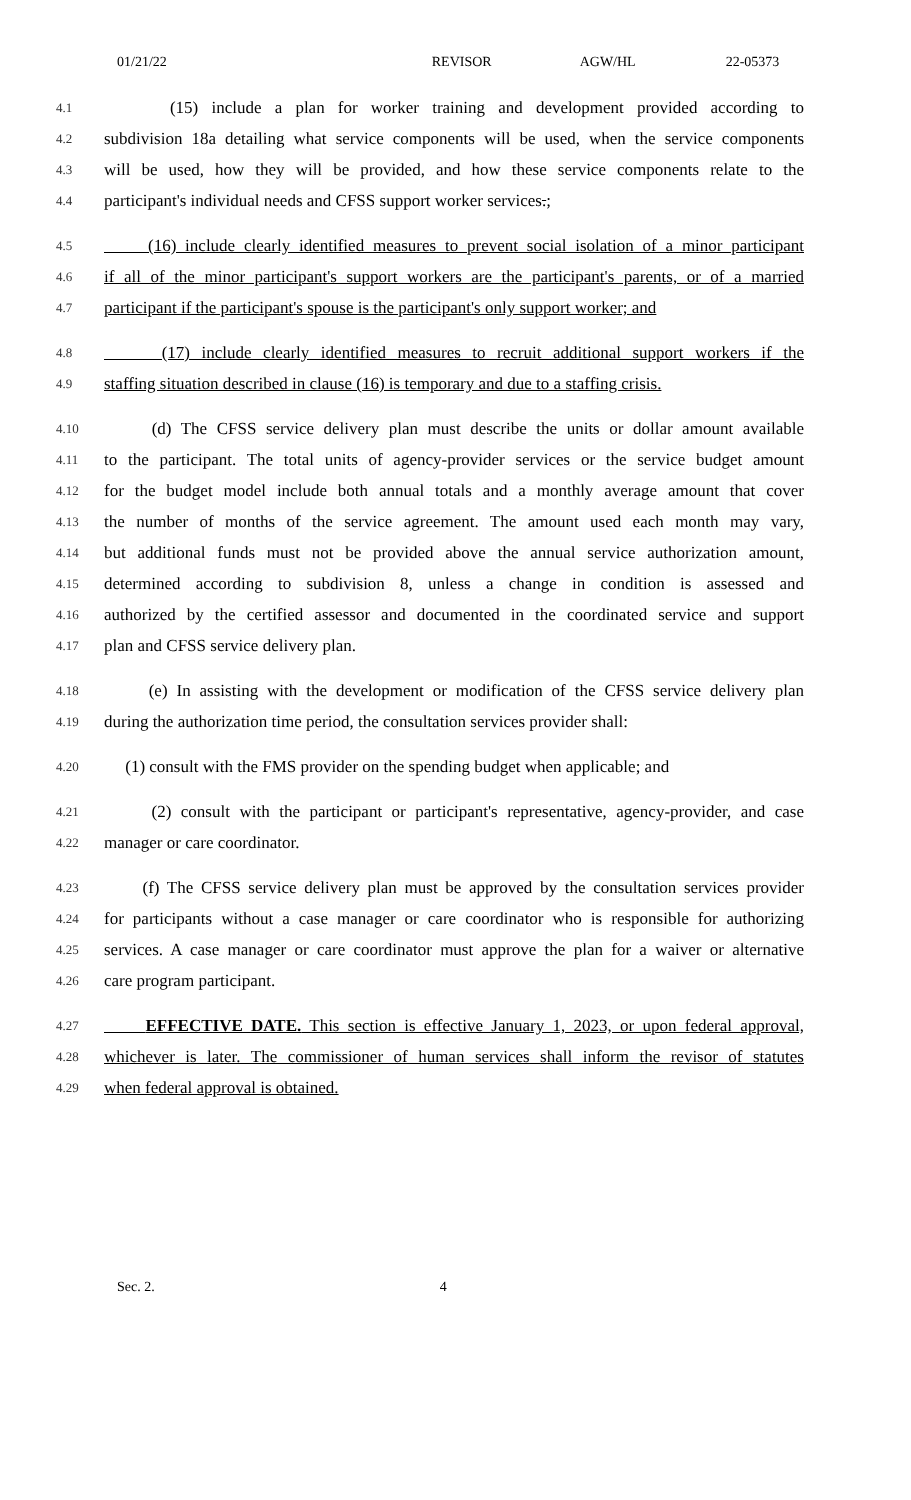01/21/22 REVISOR AGW/HL 22-05373
4.1 (15) include a plan for worker training and development provided according to
4.2 subdivision 18a detailing what service components will be used, when the service components
4.3 will be used, how they will be provided, and how these service components relate to the
4.4 participant's individual needs and CFSS support worker services.;
4.5 (16) include clearly identified measures to prevent social isolation of a minor participant
4.6 if all of the minor participant's support workers are the participant's parents, or of a married
4.7 participant if the participant's spouse is the participant's only support worker; and
4.8 (17) include clearly identified measures to recruit additional support workers if the
4.9 staffing situation described in clause (16) is temporary and due to a staffing crisis.
4.10 (d) The CFSS service delivery plan must describe the units or dollar amount available
4.11 to the participant. The total units of agency-provider services or the service budget amount
4.12 for the budget model include both annual totals and a monthly average amount that cover
4.13 the number of months of the service agreement. The amount used each month may vary,
4.14 but additional funds must not be provided above the annual service authorization amount,
4.15 determined according to subdivision 8, unless a change in condition is assessed and
4.16 authorized by the certified assessor and documented in the coordinated service and support
4.17 plan and CFSS service delivery plan.
4.18 (e) In assisting with the development or modification of the CFSS service delivery plan
4.19 during the authorization time period, the consultation services provider shall:
4.20 (1) consult with the FMS provider on the spending budget when applicable; and
4.21 (2) consult with the participant or participant's representative, agency-provider, and case
4.22 manager or care coordinator.
4.23 (f) The CFSS service delivery plan must be approved by the consultation services provider
4.24 for participants without a case manager or care coordinator who is responsible for authorizing
4.25 services. A case manager or care coordinator must approve the plan for a waiver or alternative
4.26 care program participant.
4.27 EFFECTIVE DATE. This section is effective January 1, 2023, or upon federal approval,
4.28 whichever is later. The commissioner of human services shall inform the revisor of statutes
4.29 when federal approval is obtained.
Sec. 2. 4